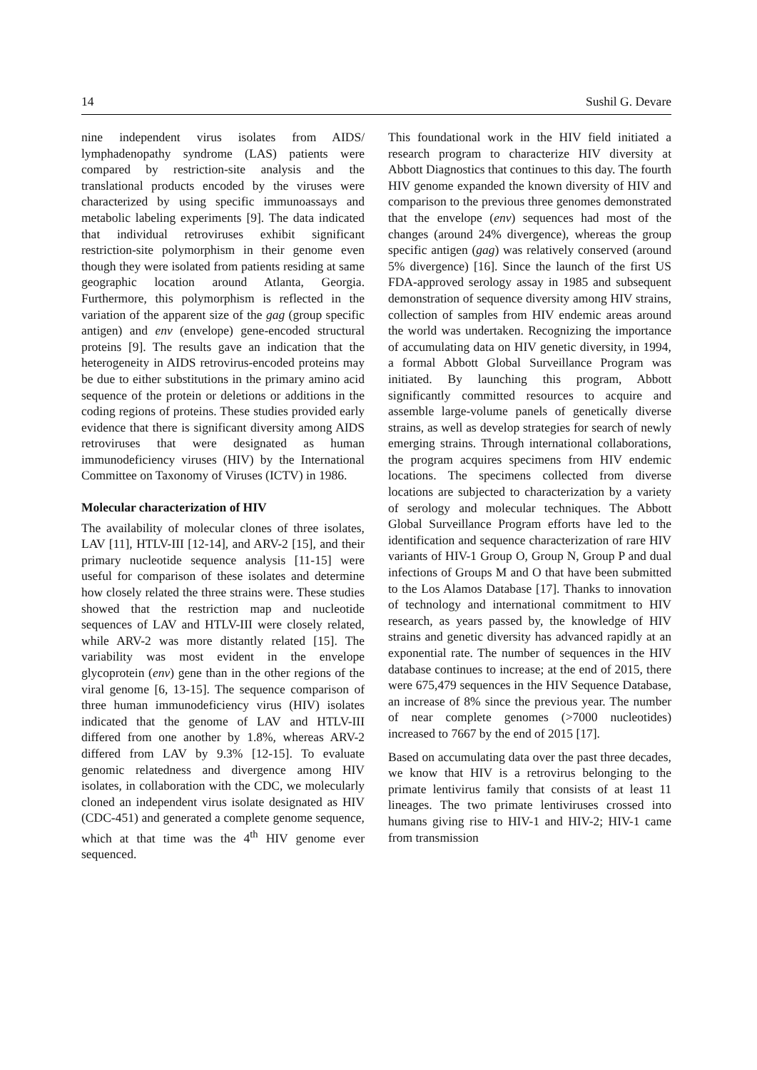14 Sushil G. Devare
nine independent virus isolates from AIDS/ lymphadenopathy syndrome (LAS) patients were compared by restriction-site analysis and the translational products encoded by the viruses were characterized by using specific immunoassays and metabolic labeling experiments [9]. The data indicated that individual retroviruses exhibit significant restriction-site polymorphism in their genome even though they were isolated from patients residing at same geographic location around Atlanta, Georgia. Furthermore, this polymorphism is reflected in the variation of the apparent size of the gag (group specific antigen) and env (envelope) gene-encoded structural proteins [9]. The results gave an indication that the heterogeneity in AIDS retrovirus-encoded proteins may be due to either substitutions in the primary amino acid sequence of the protein or deletions or additions in the coding regions of proteins. These studies provided early evidence that there is significant diversity among AIDS retroviruses that were designated as human immunodeficiency viruses (HIV) by the International Committee on Taxonomy of Viruses (ICTV) in 1986.
Molecular characterization of HIV
The availability of molecular clones of three isolates, LAV [11], HTLV-III [12-14], and ARV-2 [15], and their primary nucleotide sequence analysis [11-15] were useful for comparison of these isolates and determine how closely related the three strains were. These studies showed that the restriction map and nucleotide sequences of LAV and HTLV-III were closely related, while ARV-2 was more distantly related [15]. The variability was most evident in the envelope glycoprotein (env) gene than in the other regions of the viral genome [6, 13-15]. The sequence comparison of three human immunodeficiency virus (HIV) isolates indicated that the genome of LAV and HTLV-III differed from one another by 1.8%, whereas ARV-2 differed from LAV by 9.3% [12-15]. To evaluate genomic relatedness and divergence among HIV isolates, in collaboration with the CDC, we molecularly cloned an independent virus isolate designated as HIV (CDC-451) and generated a complete genome sequence, which at that time was the 4<sup>th</sup> HIV genome ever sequenced.
This foundational work in the HIV field initiated a research program to characterize HIV diversity at Abbott Diagnostics that continues to this day. The fourth HIV genome expanded the known diversity of HIV and comparison to the previous three genomes demonstrated that the envelope (env) sequences had most of the changes (around 24% divergence), whereas the group specific antigen (gag) was relatively conserved (around 5% divergence) [16]. Since the launch of the first US FDA-approved serology assay in 1985 and subsequent demonstration of sequence diversity among HIV strains, collection of samples from HIV endemic areas around the world was undertaken. Recognizing the importance of accumulating data on HIV genetic diversity, in 1994, a formal Abbott Global Surveillance Program was initiated. By launching this program, Abbott significantly committed resources to acquire and assemble large-volume panels of genetically diverse strains, as well as develop strategies for search of newly emerging strains. Through international collaborations, the program acquires specimens from HIV endemic locations. The specimens collected from diverse locations are subjected to characterization by a variety of serology and molecular techniques. The Abbott Global Surveillance Program efforts have led to the identification and sequence characterization of rare HIV variants of HIV-1 Group O, Group N, Group P and dual infections of Groups M and O that have been submitted to the Los Alamos Database [17]. Thanks to innovation of technology and international commitment to HIV research, as years passed by, the knowledge of HIV strains and genetic diversity has advanced rapidly at an exponential rate. The number of sequences in the HIV database continues to increase; at the end of 2015, there were 675,479 sequences in the HIV Sequence Database, an increase of 8% since the previous year. The number of near complete genomes (>7000 nucleotides) increased to 7667 by the end of 2015 [17].
Based on accumulating data over the past three decades, we know that HIV is a retrovirus belonging to the primate lentivirus family that consists of at least 11 lineages. The two primate lentiviruses crossed into humans giving rise to HIV-1 and HIV-2; HIV-1 came from transmission